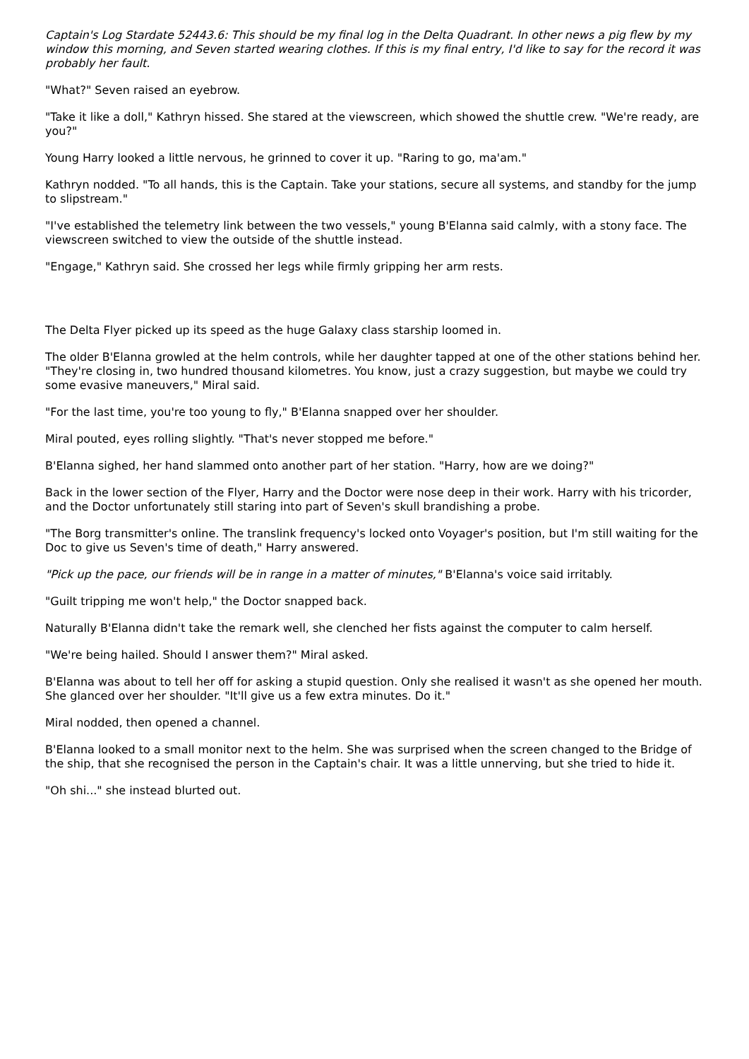Captain's Log Stardate 52443.6: This should be my final log in the Delta Quadrant. In other news a pig flew by my window this morning, and Seven started wearing clothes. If this is my final entry, I'd like to say for the record it was probably her fault.
"What?" Seven raised an eyebrow.
"Take it like a doll," Kathryn hissed. She stared at the viewscreen, which showed the shuttle crew. "We're ready, are you?"
Young Harry looked a little nervous, he grinned to cover it up. "Raring to go, ma'am."
Kathryn nodded. "To all hands, this is the Captain. Take your stations, secure all systems, and standby for the jump to slipstream."
"I've established the telemetry link between the two vessels," young B'Elanna said calmly, with a stony face. The viewscreen switched to view the outside of the shuttle instead.
"Engage," Kathryn said. She crossed her legs while firmly gripping her arm rests.
The Delta Flyer picked up its speed as the huge Galaxy class starship loomed in.
The older B'Elanna growled at the helm controls, while her daughter tapped at one of the other stations behind her. "They're closing in, two hundred thousand kilometres. You know, just a crazy suggestion, but maybe we could try some evasive maneuvers," Miral said.
"For the last time, you're too young to fly," B'Elanna snapped over her shoulder.
Miral pouted, eyes rolling slightly. "That's never stopped me before."
B'Elanna sighed, her hand slammed onto another part of her station. "Harry, how are we doing?"
Back in the lower section of the Flyer, Harry and the Doctor were nose deep in their work. Harry with his tricorder, and the Doctor unfortunately still staring into part of Seven's skull brandishing a probe.
"The Borg transmitter's online. The translink frequency's locked onto Voyager's position, but I'm still waiting for the Doc to give us Seven's time of death," Harry answered.
"Pick up the pace, our friends will be in range in a matter of minutes," B'Elanna's voice said irritably.
"Guilt tripping me won't help," the Doctor snapped back.
Naturally B'Elanna didn't take the remark well, she clenched her fists against the computer to calm herself.
"We're being hailed. Should I answer them?" Miral asked.
B'Elanna was about to tell her off for asking a stupid question. Only she realised it wasn't as she opened her mouth. She glanced over her shoulder. "It'll give us a few extra minutes. Do it."
Miral nodded, then opened a channel.
B'Elanna looked to a small monitor next to the helm. She was surprised when the screen changed to the Bridge of the ship, that she recognised the person in the Captain's chair. It was a little unnerving, but she tried to hide it.
"Oh shi..." she instead blurted out.